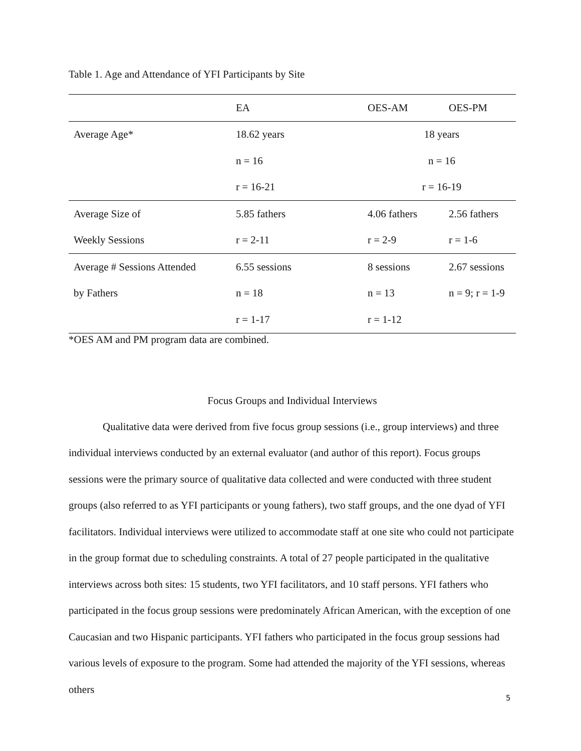Table 1. Age and Attendance of YFI Participants by Site
| | EA | OES-AM | OES-PM |
| Average Age* | 18.62 years | 18 years | |
| | n = 16 | n = 16 | |
| | r = 16-21 | r = 16-19 | |
| Average Size of | 5.85 fathers | 4.06 fathers | 2.56 fathers |
| Weekly Sessions | r = 2-11 | r = 2-9 | r = 1-6 |
| Average # Sessions Attended | 6.55 sessions | 8 sessions | 2.67 sessions |
| by Fathers | n = 18 | n = 13 | n = 9; r = 1-9 |
| | r = 1-17 | r = 1-12 | |
*OES AM and PM program data are combined.
Focus Groups and Individual Interviews
Qualitative data were derived from five focus group sessions (i.e., group interviews) and three individual interviews conducted by an external evaluator (and author of this report). Focus groups sessions were the primary source of qualitative data collected and were conducted with three student groups (also referred to as YFI participants or young fathers), two staff groups, and the one dyad of YFI facilitators. Individual interviews were utilized to accommodate staff at one site who could not participate in the group format due to scheduling constraints. A total of 27 people participated in the qualitative interviews across both sites: 15 students, two YFI facilitators, and 10 staff persons. YFI fathers who participated in the focus group sessions were predominately African American, with the exception of one Caucasian and two Hispanic participants. YFI fathers who participated in the focus group sessions had various levels of exposure to the program. Some had attended the majority of the YFI sessions, whereas others
5